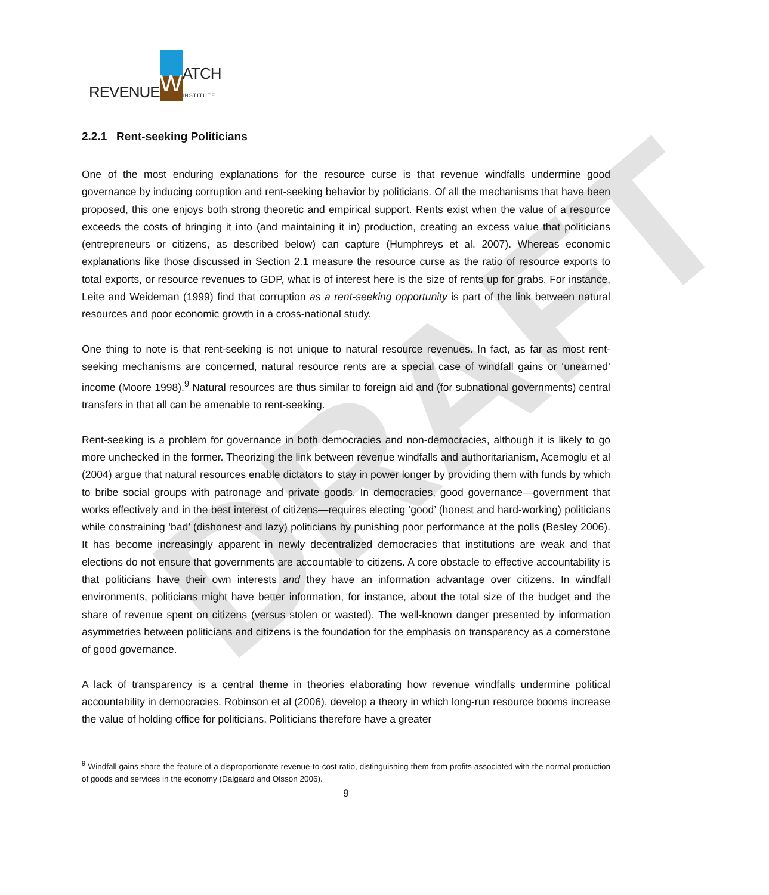DRAFT
REVENUE W ATCH
INSTITUTE
2.2.1 Rent-seeking Politicians
One of the most enduring explanations for the resource curse is that revenue windfalls undermine good governance by inducing corruption and rent-seeking behavior by politicians. Of all the mechanisms that have been proposed, this one enjoys both strong theoretic and empirical support. Rents exist when the value of a resource exceeds the costs of bringing it into (and maintaining it in) production, creating an excess value that politicians (entrepreneurs or citizens, as described below) can capture (Humphreys et al. 2007). Whereas economic explanations like those discussed in Section 2.1 measure the resource curse as the ratio of resource exports to total exports, or resource revenues to GDP, what is of interest here is the size of rents up for grabs. For instance, Leite and Weideman (1999) find that corruption as a rent-seeking opportunity is part of the link between natural resources and poor economic growth in a cross-national study.
One thing to note is that rent-seeking is not unique to natural resource revenues. In fact, as far as most rent-seeking mechanisms are concerned, natural resource rents are a special case of windfall gains or ‘unearned’ income (Moore 1998).<sup>9</sup> Natural resources are thus similar to foreign aid and (for subnational governments) central transfers in that all can be amenable to rent-seeking.
Rent-seeking is a problem for governance in both democracies and non-democracies, although it is likely to go more unchecked in the former. Theorizing the link between revenue windfalls and authoritarianism, Acemoglu et al (2004) argue that natural resources enable dictators to stay in power longer by providing them with funds by which to bribe social groups with patronage and private goods. In democracies, good governance—government that works effectively and in the best interest of citizens—requires electing ‘good’ (honest and hard-working) politicians while constraining ‘bad’ (dishonest and lazy) politicians by punishing poor performance at the polls (Besley 2006). It has become increasingly apparent in newly decentralized democracies that institutions are weak and that elections do not ensure that governments are accountable to citizens. A core obstacle to effective accountability is that politicians have their own interests and they have an information advantage over citizens. In windfall environments, politicians might have better information, for instance, about the total size of the budget and the share of revenue spent on citizens (versus stolen or wasted). The well-known danger presented by information asymmetries between politicians and citizens is the foundation for the emphasis on transparency as a cornerstone of good governance.
A lack of transparency is a central theme in theories elaborating how revenue windfalls undermine political accountability in democracies. Robinson et al (2006), develop a theory in which long-run resource booms increase the value of holding office for politicians. Politicians therefore have a greater
<sup>9</sup> Windfall gains share the feature of a disproportionate revenue-to-cost ratio, distinguishing them from profits associated with the normal production of goods and services in the economy (Dalgaard and Olsson 2006).
9